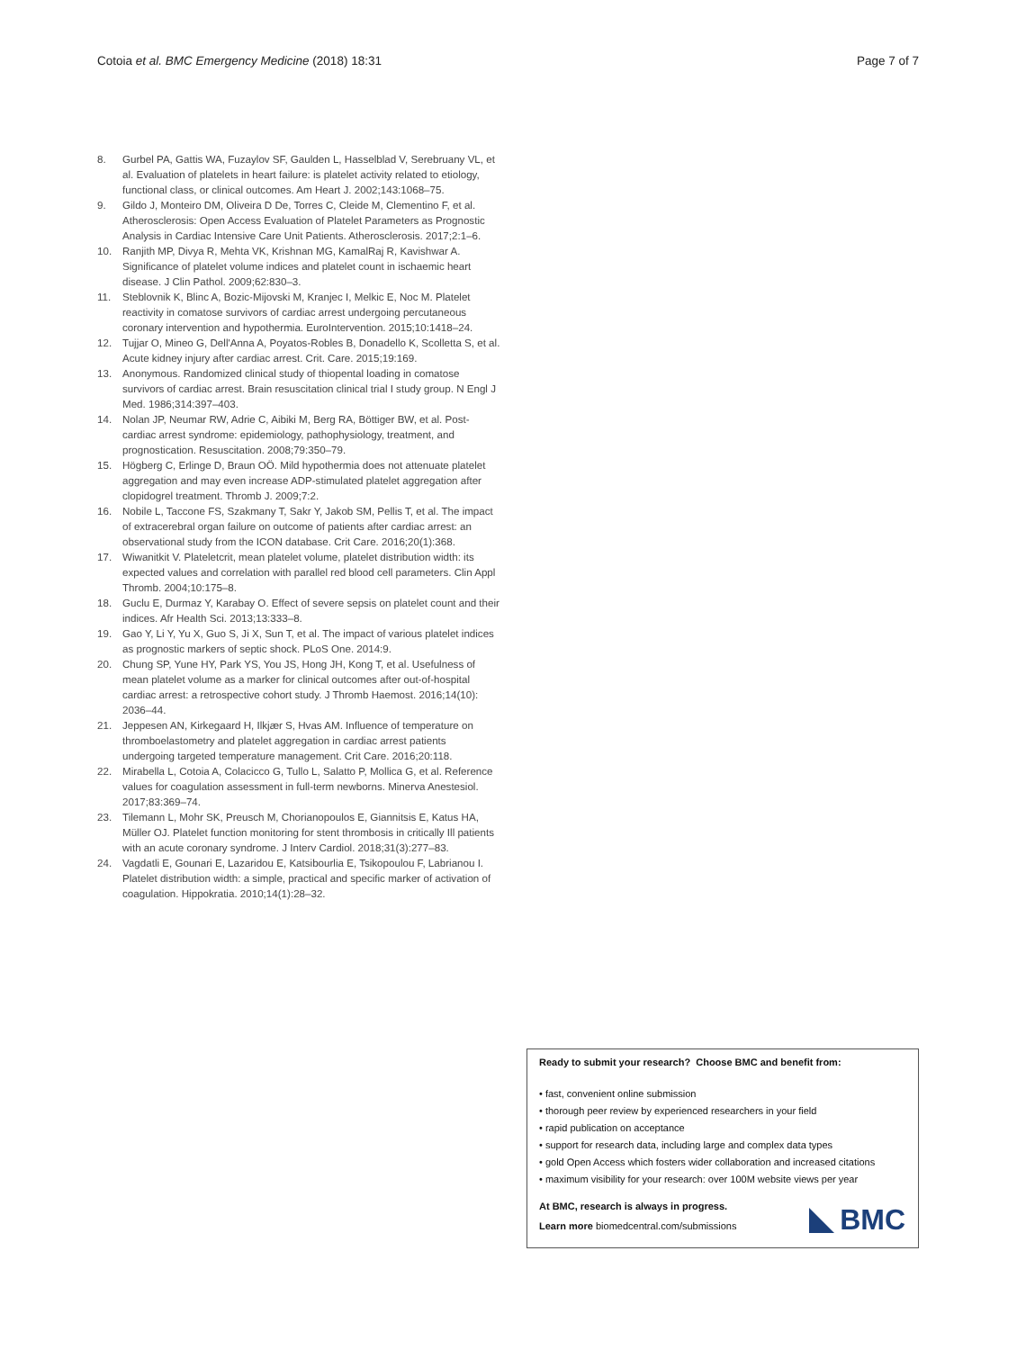Cotoia et al. BMC Emergency Medicine (2018) 18:31 Page 7 of 7
8. Gurbel PA, Gattis WA, Fuzaylov SF, Gaulden L, Hasselblad V, Serebruany VL, et al. Evaluation of platelets in heart failure: is platelet activity related to etiology, functional class, or clinical outcomes. Am Heart J. 2002;143:1068–75.
9. Gildo J, Monteiro DM, Oliveira D De, Torres C, Cleide M, Clementino F, et al. Atherosclerosis: Open Access Evaluation of Platelet Parameters as Prognostic Analysis in Cardiac Intensive Care Unit Patients. Atherosclerosis. 2017;2:1–6.
10. Ranjith MP, Divya R, Mehta VK, Krishnan MG, KamalRaj R, Kavishwar A. Significance of platelet volume indices and platelet count in ischaemic heart disease. J Clin Pathol. 2009;62:830–3.
11. Steblovnik K, Blinc A, Bozic-Mijovski M, Kranjec I, Melkic E, Noc M. Platelet reactivity in comatose survivors of cardiac arrest undergoing percutaneous coronary intervention and hypothermia. EuroIntervention. 2015;10:1418–24.
12. Tujjar O, Mineo G, Dell'Anna A, Poyatos-Robles B, Donadello K, Scolletta S, et al. Acute kidney injury after cardiac arrest. Crit. Care. 2015;19:169.
13. Anonymous. Randomized clinical study of thiopental loading in comatose survivors of cardiac arrest. Brain resuscitation clinical trial I study group. N Engl J Med. 1986;314:397–403.
14. Nolan JP, Neumar RW, Adrie C, Aibiki M, Berg RA, Böttiger BW, et al. Post-cardiac arrest syndrome: epidemiology, pathophysiology, treatment, and prognostication. Resuscitation. 2008;79:350–79.
15. Högberg C, Erlinge D, Braun OÖ. Mild hypothermia does not attenuate platelet aggregation and may even increase ADP-stimulated platelet aggregation after clopidogrel treatment. Thromb J. 2009;7:2.
16. Nobile L, Taccone FS, Szakmany T, Sakr Y, Jakob SM, Pellis T, et al. The impact of extracerebral organ failure on outcome of patients after cardiac arrest: an observational study from the ICON database. Crit Care. 2016;20(1):368.
17. Wiwanitkit V. Plateletcrit, mean platelet volume, platelet distribution width: its expected values and correlation with parallel red blood cell parameters. Clin Appl Thromb. 2004;10:175–8.
18. Guclu E, Durmaz Y, Karabay O. Effect of severe sepsis on platelet count and their indices. Afr Health Sci. 2013;13:333–8.
19. Gao Y, Li Y, Yu X, Guo S, Ji X, Sun T, et al. The impact of various platelet indices as prognostic markers of septic shock. PLoS One. 2014:9.
20. Chung SP, Yune HY, Park YS, You JS, Hong JH, Kong T, et al. Usefulness of mean platelet volume as a marker for clinical outcomes after out-of-hospital cardiac arrest: a retrospective cohort study. J Thromb Haemost. 2016;14(10): 2036–44.
21. Jeppesen AN, Kirkegaard H, Ilkjær S, Hvas AM. Influence of temperature on thromboelastometry and platelet aggregation in cardiac arrest patients undergoing targeted temperature management. Crit Care. 2016;20:118.
22. Mirabella L, Cotoia A, Colacicco G, Tullo L, Salatto P, Mollica G, et al. Reference values for coagulation assessment in full-term newborns. Minerva Anestesiol. 2017;83:369–74.
23. Tilemann L, Mohr SK, Preusch M, Chorianopoulos E, Giannitsis E, Katus HA, Müller OJ. Platelet function monitoring for stent thrombosis in critically Ill patients with an acute coronary syndrome. J Interv Cardiol. 2018;31(3):277–83.
24. Vagdatli E, Gounari E, Lazaridou E, Katsibourlia E, Tsikopoulou F, Labrianou I. Platelet distribution width: a simple, practical and specific marker of activation of coagulation. Hippokratia. 2010;14(1):28–32.
Ready to submit your research? Choose BMC and benefit from:
• fast, convenient online submission
• thorough peer review by experienced researchers in your field
• rapid publication on acceptance
• support for research data, including large and complex data types
• gold Open Access which fosters wider collaboration and increased citations
• maximum visibility for your research: over 100M website views per year
At BMC, research is always in progress.
Learn more biomedcentral.com/submissions
BMC